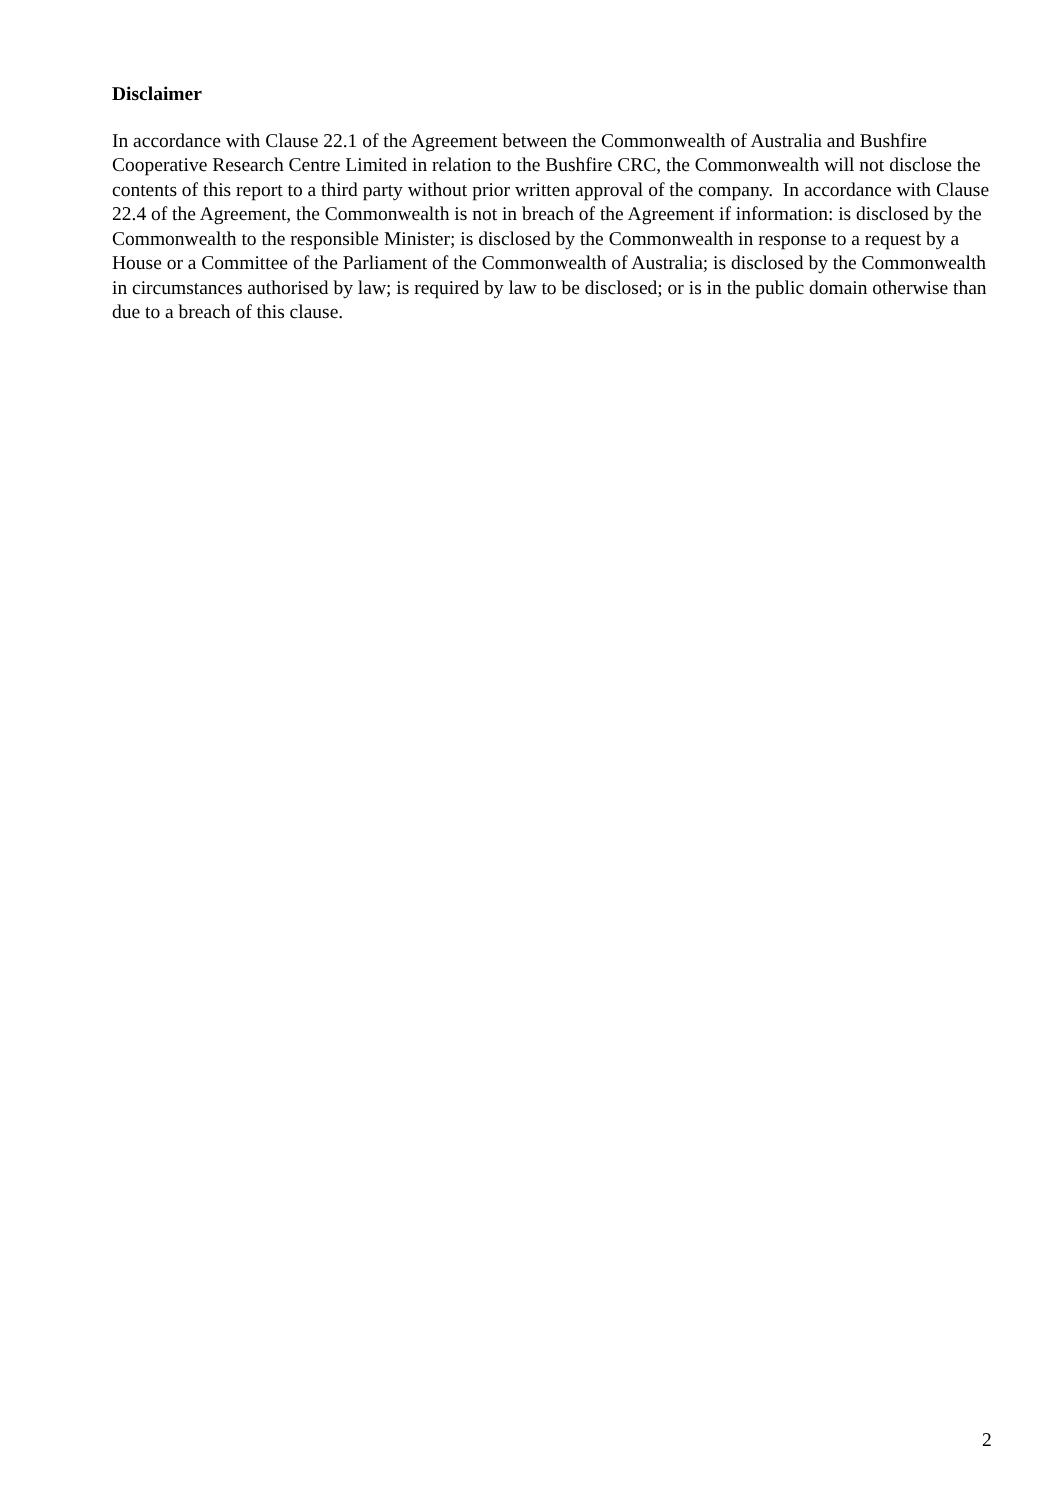Disclaimer
In accordance with Clause 22.1 of the Agreement between the Commonwealth of Australia and Bushfire Cooperative Research Centre Limited in relation to the Bushfire CRC, the Commonwealth will not disclose the contents of this report to a third party without prior written approval of the company. In accordance with Clause 22.4 of the Agreement, the Commonwealth is not in breach of the Agreement if information: is disclosed by the Commonwealth to the responsible Minister; is disclosed by the Commonwealth in response to a request by a House or a Committee of the Parliament of the Commonwealth of Australia; is disclosed by the Commonwealth in circumstances authorised by law; is required by law to be disclosed; or is in the public domain otherwise than due to a breach of this clause.
2